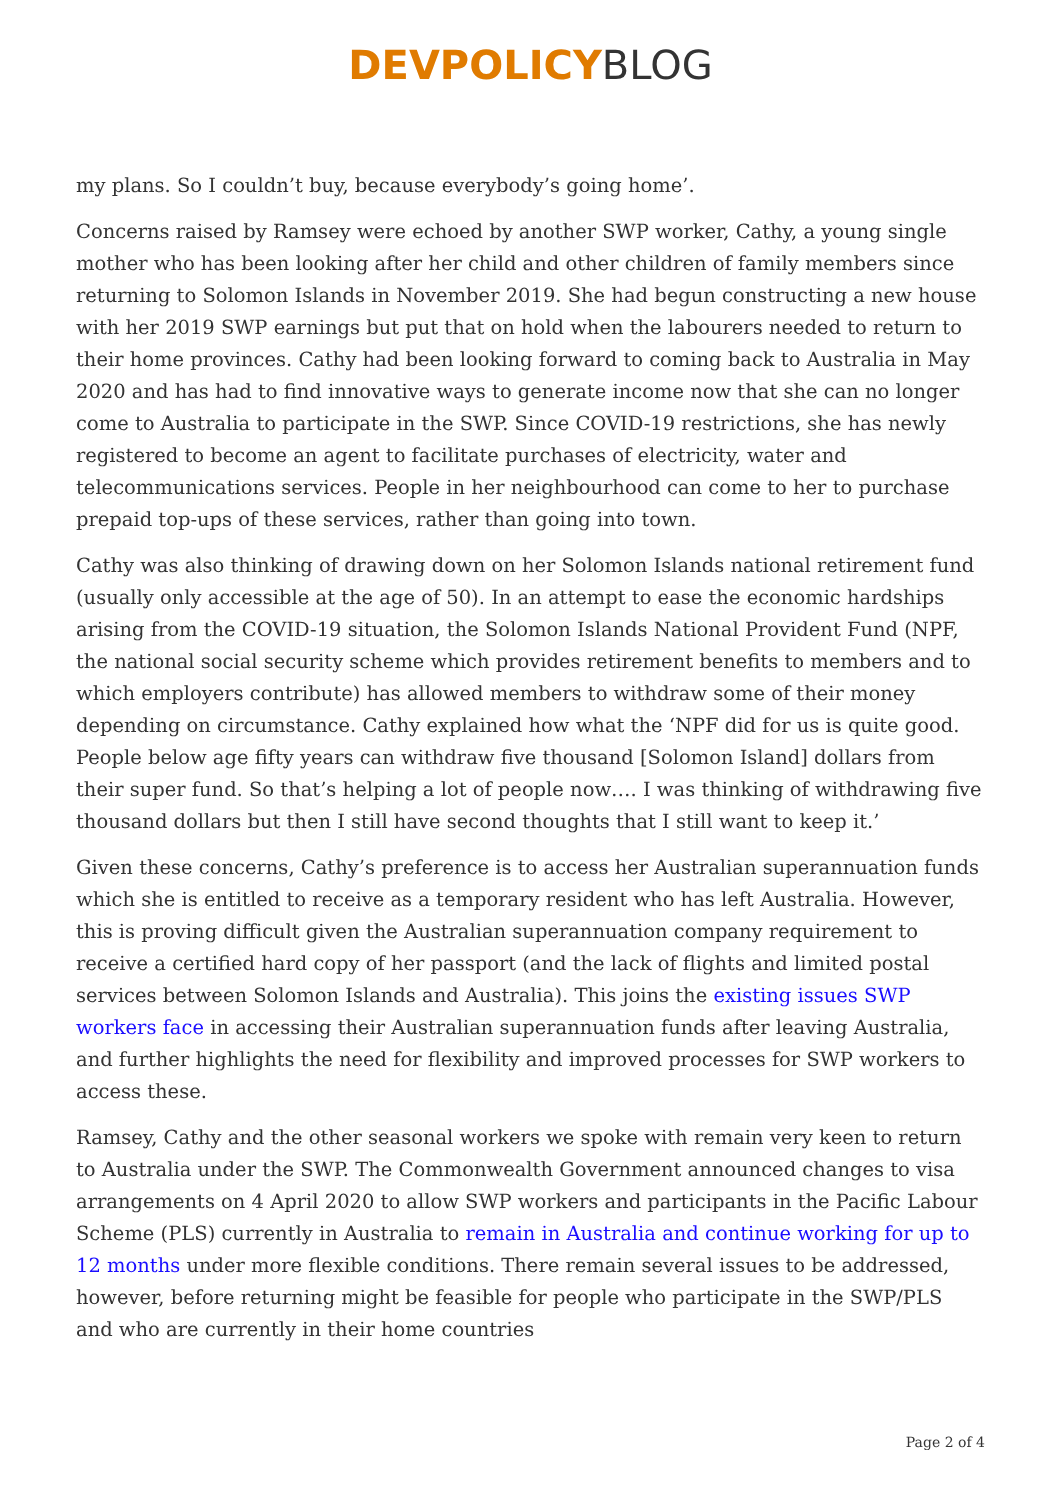DEVPOLICY BLOG
my plans. So I couldn’t buy, because everybody’s going home’.
Concerns raised by Ramsey were echoed by another SWP worker, Cathy, a young single mother who has been looking after her child and other children of family members since returning to Solomon Islands in November 2019. She had begun constructing a new house with her 2019 SWP earnings but put that on hold when the labourers needed to return to their home provinces. Cathy had been looking forward to coming back to Australia in May 2020 and has had to find innovative ways to generate income now that she can no longer come to Australia to participate in the SWP. Since COVID-19 restrictions, she has newly registered to become an agent to facilitate purchases of electricity, water and telecommunications services. People in her neighbourhood can come to her to purchase prepaid top-ups of these services, rather than going into town.
Cathy was also thinking of drawing down on her Solomon Islands national retirement fund (usually only accessible at the age of 50). In an attempt to ease the economic hardships arising from the COVID-19 situation, the Solomon Islands National Provident Fund (NPF, the national social security scheme which provides retirement benefits to members and to which employers contribute) has allowed members to withdraw some of their money depending on circumstance. Cathy explained how what the ‘NPF did for us is quite good. People below age fifty years can withdraw five thousand [Solomon Island] dollars from their super fund. So that’s helping a lot of people now…. I was thinking of withdrawing five thousand dollars but then I still have second thoughts that I still want to keep it.’
Given these concerns, Cathy’s preference is to access her Australian superannuation funds which she is entitled to receive as a temporary resident who has left Australia. However, this is proving difficult given the Australian superannuation company requirement to receive a certified hard copy of her passport (and the lack of flights and limited postal services between Solomon Islands and Australia). This joins the existing issues SWP workers face in accessing their Australian superannuation funds after leaving Australia, and further highlights the need for flexibility and improved processes for SWP workers to access these.
Ramsey, Cathy and the other seasonal workers we spoke with remain very keen to return to Australia under the SWP. The Commonwealth Government announced changes to visa arrangements on 4 April 2020 to allow SWP workers and participants in the Pacific Labour Scheme (PLS) currently in Australia to remain in Australia and continue working for up to 12 months under more flexible conditions. There remain several issues to be addressed, however, before returning might be feasible for people who participate in the SWP/PLS and who are currently in their home countries
Page 2 of 4